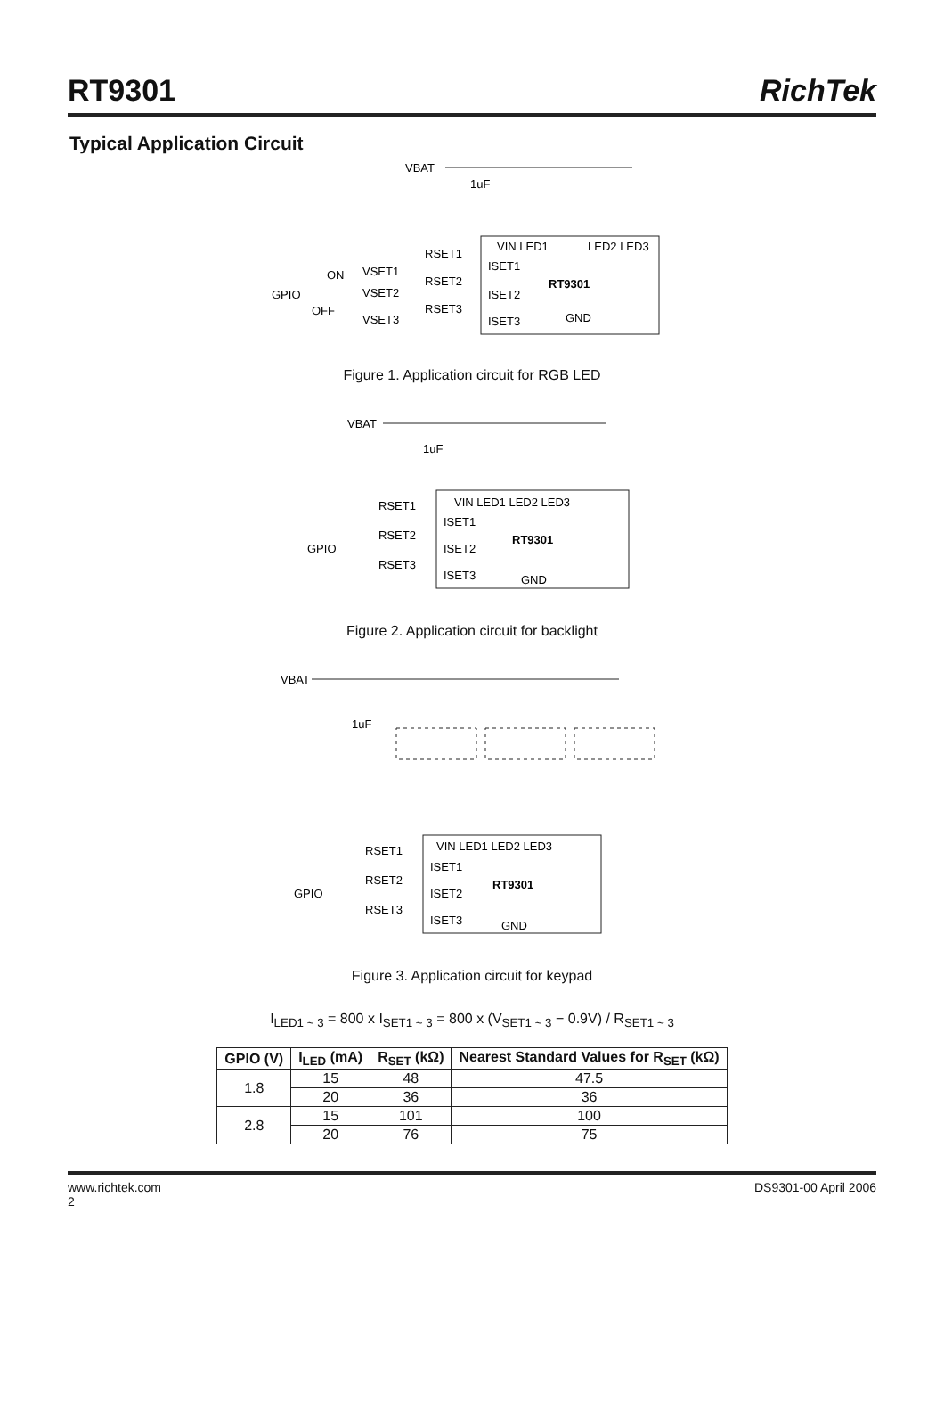RT9301
RichTek
Typical Application Circuit
VBAT
1uF
VIN LED1
LED2 LED3
ISET1
RT9301
ISET2
GND
ISET3
RSET1
VSET1
ON
RSET2
GPIO
VSET2
RSET3
OFF
VSET3
Figure 1. Application circuit for RGB LED
VBAT
1uF
VIN LED1 LED2 LED3
ISET1
RT9301
ISET2
ISET3
GND
RSET1
RSET2
GPIO
RSET3
Figure 2. Application circuit for backlight
VBAT
1uF
VIN LED1 LED2 LED3
ISET1
RT9301
ISET2
ISET3
GND
RSET1
RSET2
GPIO
RSET3
Figure 3. Application circuit for keypad
I<sub>LED1 ~ 3</sub> = 800 x I<sub>SET1 ~ 3</sub> = 800 x (V<sub>SET1 ~ 3</sub> − 0.9V) / R<sub>SET1 ~ 3</sub>
| GPIO (V) | I<sub>LED</sub> (mA) | R<sub>SET</sub> (kΩ) | Nearest Standard Values for R<sub>SET</sub> (kΩ) |
| --- | --- | --- | --- |
| 1.8 | 15 | 48 | 47.5 |
| | 20 | 36 | 36 |
| 2.8 | 15 | 101 | 100 |
| | 20 | 76 | 75 |
www.richtek.com
2 DS9301-00 April 2006